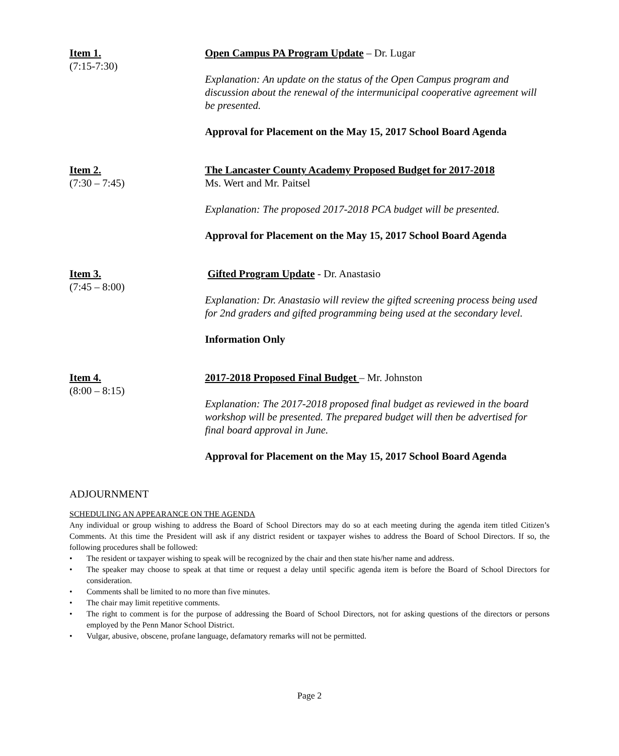Item 1.
(7:15-7:30)
Open Campus PA Program Update – Dr. Lugar
Explanation: An update on the status of the Open Campus program and discussion about the renewal of the intermunicipal cooperative agreement will be presented.
Approval for Placement on the May 15, 2017 School Board Agenda
Item 2.
(7:30 – 7:45)
The Lancaster County Academy Proposed Budget for 2017-2018
Ms. Wert and Mr. Paitsel
Explanation: The proposed 2017-2018 PCA budget will be presented.
Approval for Placement on the May 15, 2017 School Board Agenda
Item 3.
(7:45 – 8:00)
Gifted Program Update - Dr. Anastasio
Explanation: Dr. Anastasio will review the gifted screening process being used for 2nd graders and gifted programming being used at the secondary level.
Information Only
Item 4.
(8:00 – 8:15)
2017-2018 Proposed Final Budget – Mr. Johnston
Explanation: The 2017-2018 proposed final budget as reviewed in the board workshop will be presented. The prepared budget will then be advertised for final board approval in June.
Approval for Placement on the May 15, 2017 School Board Agenda
ADJOURNMENT
SCHEDULING AN APPEARANCE ON THE AGENDA
Any individual or group wishing to address the Board of School Directors may do so at each meeting during the agenda item titled Citizen’s Comments. At this time the President will ask if any district resident or taxpayer wishes to address the Board of School Directors. If so, the following procedures shall be followed:
• The resident or taxpayer wishing to speak will be recognized by the chair and then state his/her name and address.
• The speaker may choose to speak at that time or request a delay until specific agenda item is before the Board of School Directors for consideration.
• Comments shall be limited to no more than five minutes.
• The chair may limit repetitive comments.
• The right to comment is for the purpose of addressing the Board of School Directors, not for asking questions of the directors or persons employed by the Penn Manor School District.
• Vulgar, abusive, obscene, profane language, defamatory remarks will not be permitted.
Page 2